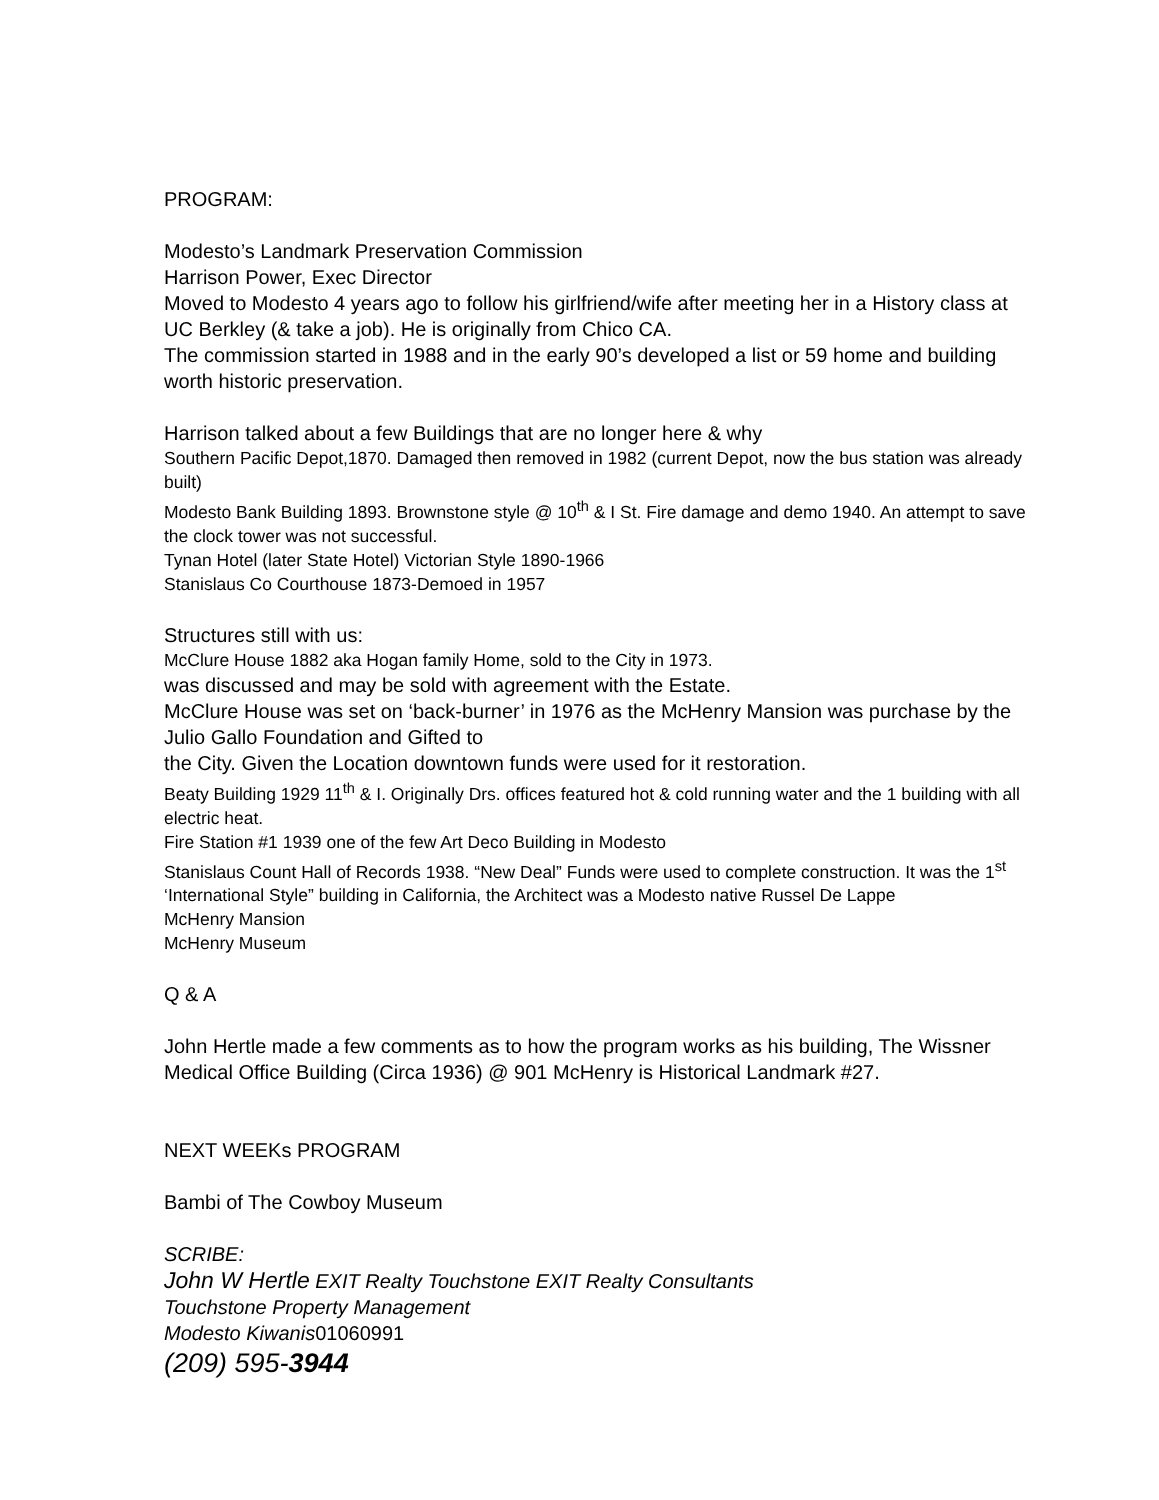PROGRAM:
Modesto’s Landmark Preservation Commission
Harrison Power, Exec Director
Moved to Modesto 4 years ago to follow his girlfriend/wife after meeting her in a History class at UC Berkley (& take a job). He is originally from Chico CA.
The commission started in 1988 and in the early 90’s developed a list or 59 home and building worth historic preservation.
Harrison talked about a few Buildings that are no longer here & why
Southern Pacific Depot,1870. Damaged then removed in 1982 (current Depot, now the bus station was already built)
Modesto Bank Building 1893. Brownstone style @ 10<sup>th</sup> & I St. Fire damage and demo 1940. An attempt to save the clock tower was not successful.
Tynan Hotel (later State Hotel) Victorian Style 1890-1966
Stanislaus Co Courthouse 1873-Demoed in 1957
Structures still with us:
McClure House 1882 aka Hogan family Home, sold to the City in 1973.
was discussed and may be sold with agreement with the Estate.
McClure House was set on ‘back-burner’ in 1976 as the McHenry Mansion was purchase by the Julio Gallo Foundation and Gifted to
the City. Given the Location downtown funds were used for it restoration.
Beaty Building 1929 11<sup>th</sup> & I. Originally Drs. offices featured hot & cold running water and the 1 building with all electric heat.
Fire Station #1 1939 one of the few Art Deco Building in Modesto
Stanislaus Count Hall of Records 1938. “New Deal” Funds were used to complete construction. It was the 1<sup>st</sup> ‘International Style” building in California, the Architect was a Modesto native Russel De Lappe
McHenry Mansion
McHenry Museum
Q & A
John Hertle made a few comments as to how the program works as his building, The Wissner Medical Office Building (Circa 1936) @ 901 McHenry is Historical Landmark #27.
NEXT WEEKs PROGRAM
Bambi of The Cowboy Museum
SCRIBE:
John W Hertle EXIT Realty Touchstone EXIT Realty Consultants
Touchstone Property Management
Modesto Kiwanis01060991
(209) 595-3944